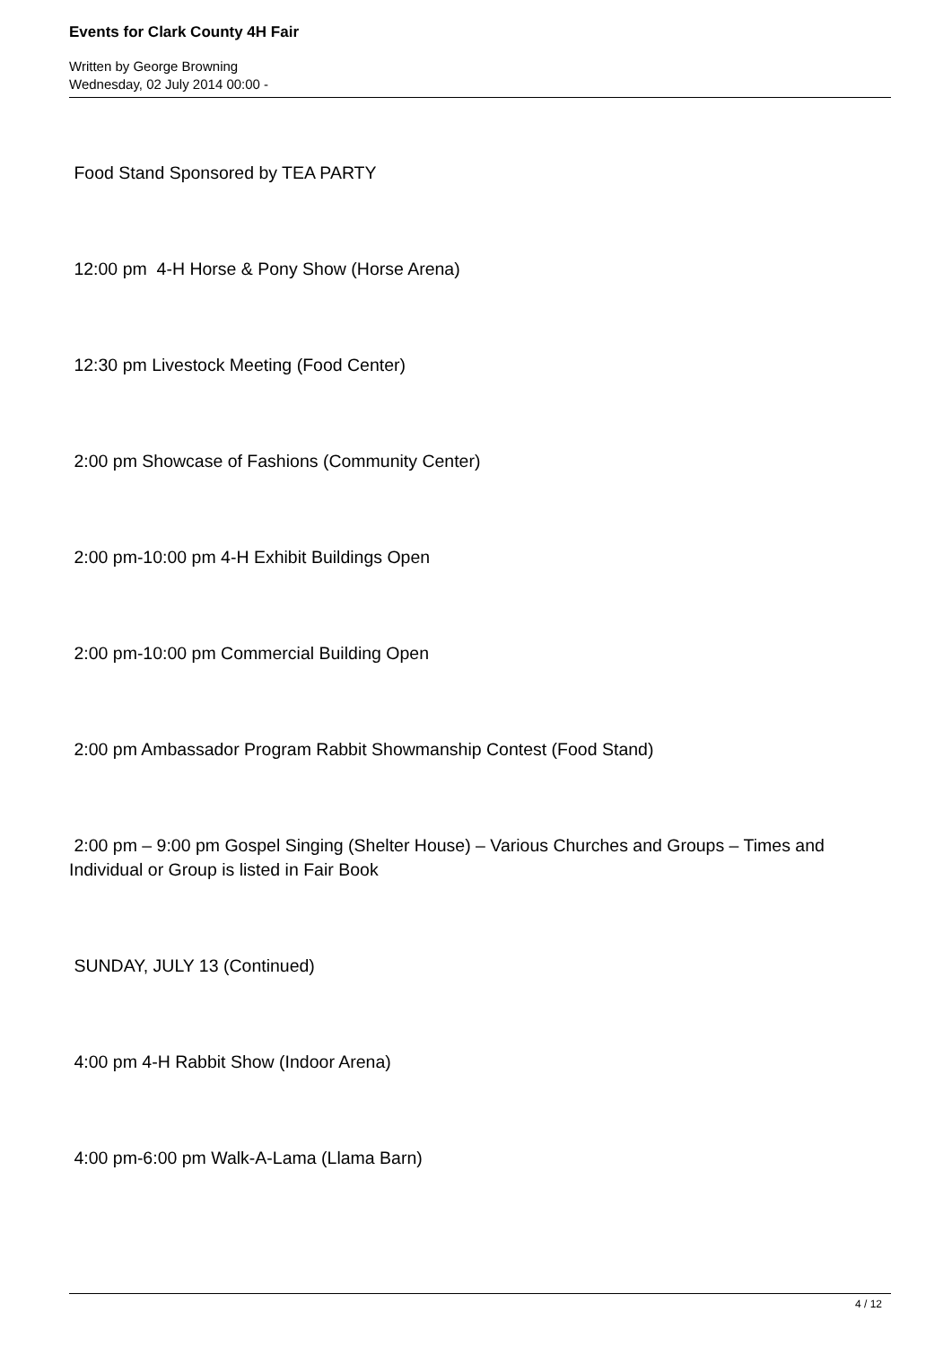Events for Clark County 4H Fair
Written by George Browning
Wednesday, 02 July 2014 00:00 -
Food Stand Sponsored by TEA PARTY
12:00 pm 4-H Horse & Pony Show (Horse Arena)
12:30 pm Livestock Meeting (Food Center)
2:00 pm Showcase of Fashions (Community Center)
2:00 pm-10:00 pm 4-H Exhibit Buildings Open
2:00 pm-10:00 pm Commercial Building Open
2:00 pm Ambassador Program Rabbit Showmanship Contest (Food Stand)
2:00 pm – 9:00 pm Gospel Singing (Shelter House) – Various Churches and Groups – Times and Individual or Group is listed in Fair Book
SUNDAY, JULY 13 (Continued)
4:00 pm 4-H Rabbit Show (Indoor Arena)
4:00 pm-6:00 pm Walk-A-Lama (Llama Barn)
4 / 12